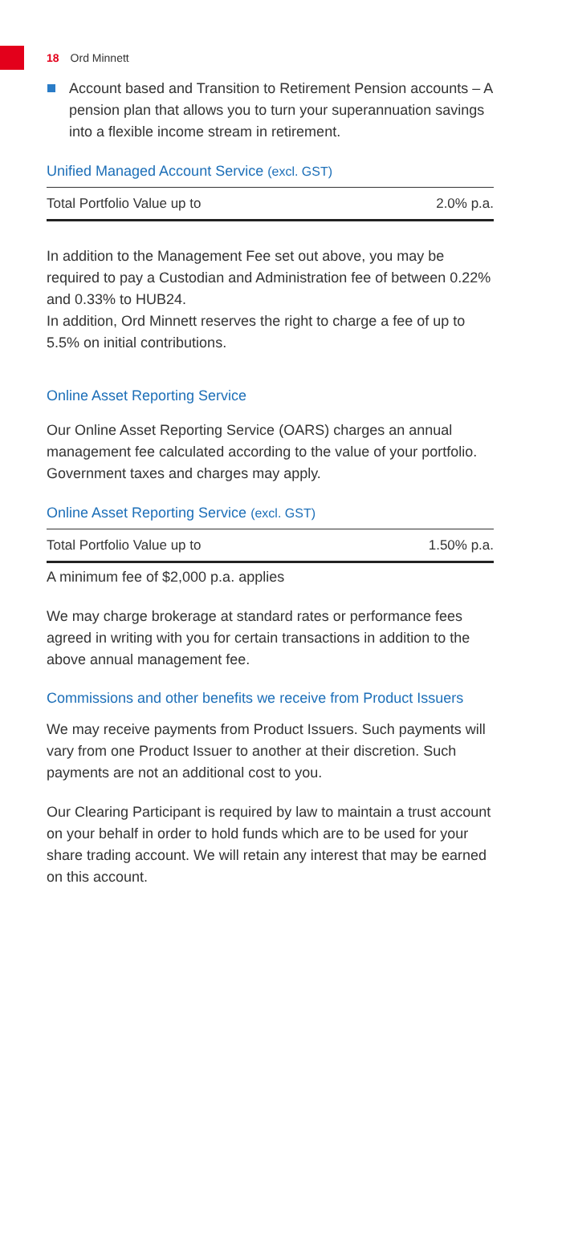18 Ord Minnett
Account based and Transition to Retirement Pension accounts – A pension plan that allows you to turn your superannuation savings into a flexible income stream in retirement.
Unified Managed Account Service (excl. GST)
| Total Portfolio Value up to | 2.0% p.a. |
In addition to the Management Fee set out above, you may be required to pay a Custodian and Administration fee of between 0.22% and 0.33% to HUB24.
In addition, Ord Minnett reserves the right to charge a fee of up to 5.5% on initial contributions.
Online Asset Reporting Service
Our Online Asset Reporting Service (OARS) charges an annual management fee calculated according to the value of your portfolio. Government taxes and charges may apply.
Online Asset Reporting Service (excl. GST)
| Total Portfolio Value up to | 1.50% p.a. |
A minimum fee of $2,000 p.a. applies
We may charge brokerage at standard rates or performance fees agreed in writing with you for certain transactions in addition to the above annual management fee.
Commissions and other benefits we receive from Product Issuers
We may receive payments from Product Issuers. Such payments will vary from one Product Issuer to another at their discretion. Such payments are not an additional cost to you.
Our Clearing Participant is required by law to maintain a trust account on your behalf in order to hold funds which are to be used for your share trading account. We will retain any interest that may be earned on this account.